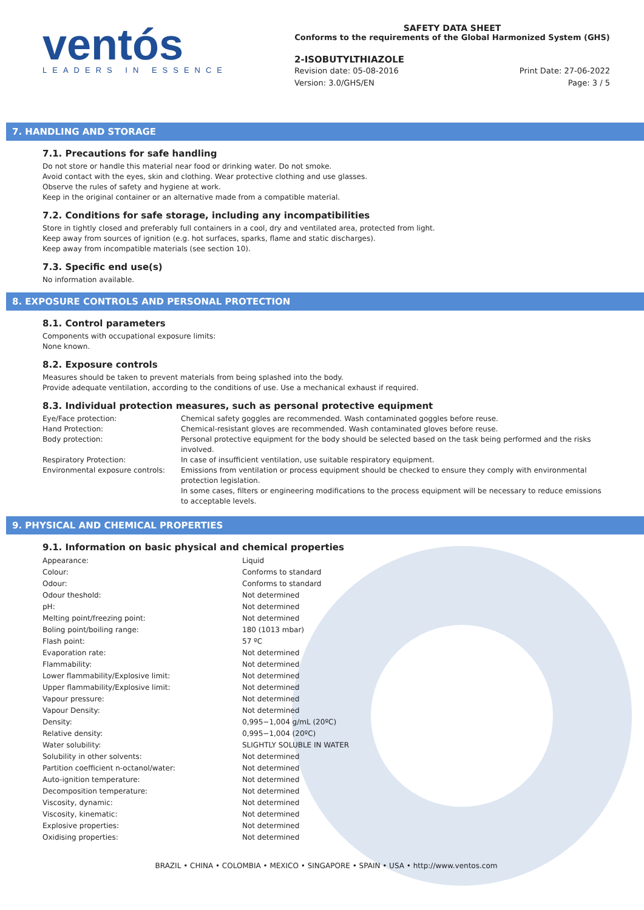ventós
LEADERS IN ESSENCE
SAFETY DATA SHEET
Conforms to the requirements of the Global Harmonized System (GHS)
2-ISOBUTYLTHIAZOLE
Revision date: 05-08-2016 Print Date: 27-06-2022
Version: 3.0/GHS/EN Page: 3 / 5
7. HANDLING AND STORAGE
7.1. Precautions for safe handling
Do not store or handle this material near food or drinking water. Do not smoke.
Avoid contact with the eyes, skin and clothing. Wear protective clothing and use glasses.
Observe the rules of safety and hygiene at work.
Keep in the original container or an alternative made from a compatible material.
7.2. Conditions for safe storage, including any incompatibilities
Store in tightly closed and preferably full containers in a cool, dry and ventilated area, protected from light.
Keep away from sources of ignition (e.g. hot surfaces, sparks, flame and static discharges).
Keep away from incompatible materials (see section 10).
7.3. Specific end use(s)
No information available.
8. EXPOSURE CONTROLS AND PERSONAL PROTECTION
8.1. Control parameters
Components with occupational exposure limits:
None known.
8.2. Exposure controls
Measures should be taken to prevent materials from being splashed into the body.
Provide adequate ventilation, according to the conditions of use. Use a mechanical exhaust if required.
8.3. Individual protection measures, such as personal protective equipment
| Eye/Face protection: | Chemical safety goggles are recommended. Wash contaminated goggles before reuse. |
| Hand Protection: | Chemical-resistant gloves are recommended. Wash contaminated gloves before reuse. |
| Body protection: | Personal protective equipment for the body should be selected based on the task being performed and the risks involved. |
| Respiratory Protection: | In case of insufficient ventilation, use suitable respiratory equipment. |
| Environmental exposure controls: | Emissions from ventilation or process equipment should be checked to ensure they comply with environmental protection legislation. In some cases, filters or engineering modifications to the process equipment will be necessary to reduce emissions to acceptable levels. |
9. PHYSICAL AND CHEMICAL PROPERTIES
9.1. Information on basic physical and chemical properties
| Appearance: | Liquid |
| Colour: | Conforms to standard |
| Odour: | Conforms to standard |
| Odour theshold: | Not determined |
| pH: | Not determined |
| Melting point/freezing point: | Not determined |
| Boling point/boiling range: | 180 (1013 mbar) |
| Flash point: | 57 ºC |
| Evaporation rate: | Not determined |
| Flammability: | Not determined |
| Lower flammability/Explosive limit: | Not determined |
| Upper flammability/Explosive limit: | Not determined |
| Vapour pressure: | Not determined |
| Vapour Density: | Not determined |
| Density: | 0,995−1,004 g/mL (20ºC) |
| Relative density: | 0,995−1,004 (20ºC) |
| Water solubility: | SLIGHTLY SOLUBLE IN WATER |
| Solubility in other solvents: | Not determined |
| Partition coefficient n-octanol/water: | Not determined |
| Auto-ignition temperature: | Not determined |
| Decomposition temperature: | Not determined |
| Viscosity, dynamic: | Not determined |
| Viscosity, kinematic: | Not determined |
| Explosive properties: | Not determined |
| Oxidising properties: | Not determined |
BRAZIL • CHINA • COLOMBIA • MEXICO • SINGAPORE • SPAIN • USA • http://www.ventos.com